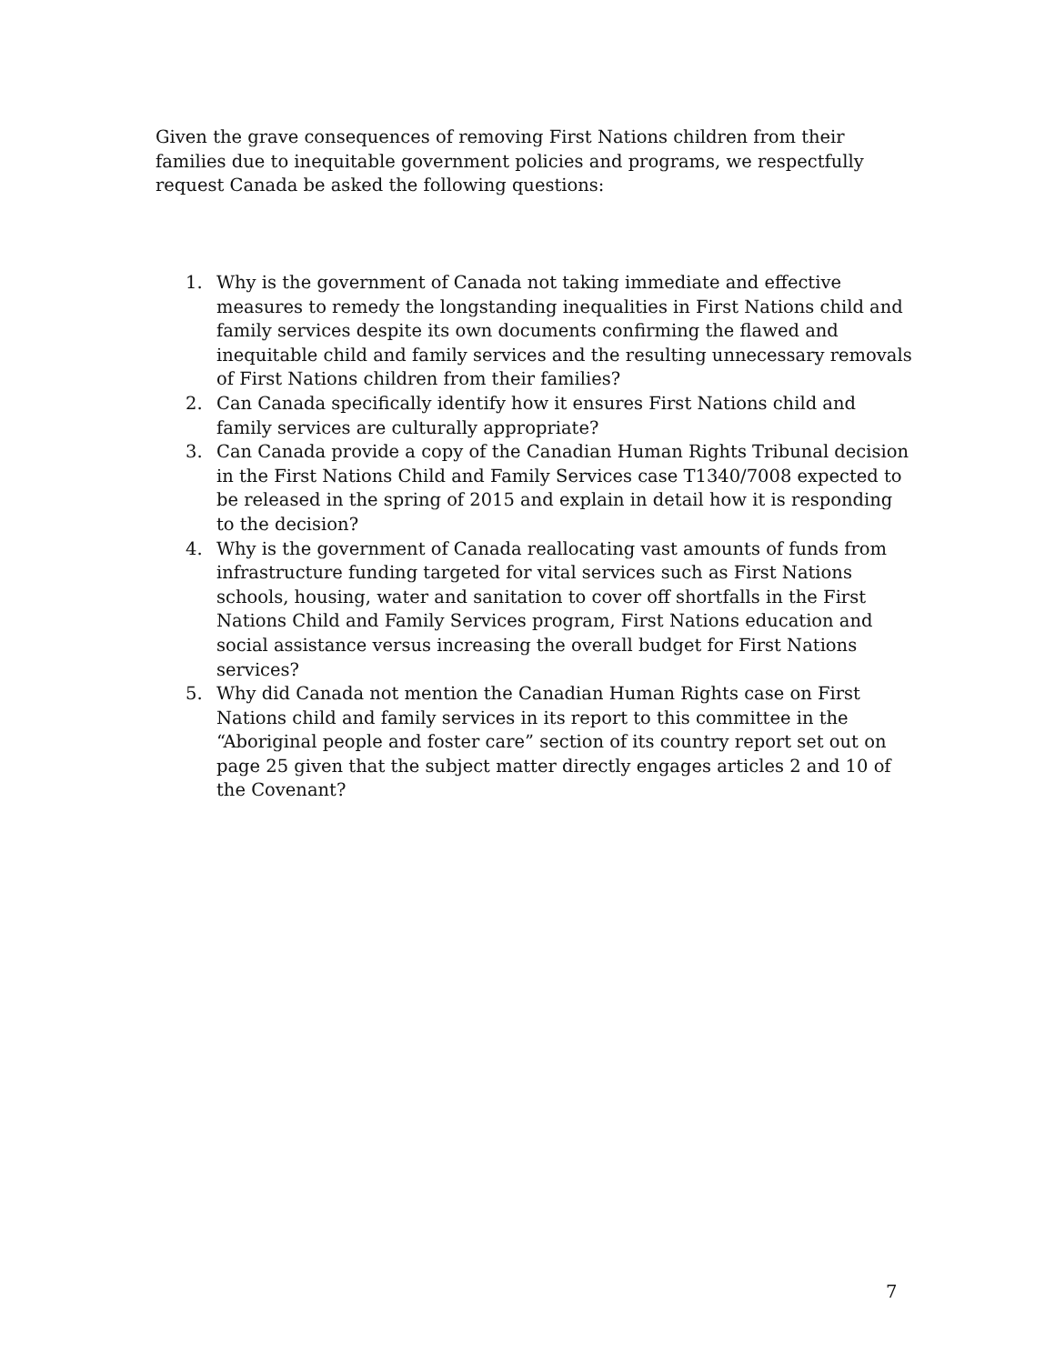Given the grave consequences of removing First Nations children from their families due to inequitable government policies and programs, we respectfully request Canada be asked the following questions:
1. Why is the government of Canada not taking immediate and effective measures to remedy the longstanding inequalities in First Nations child and family services despite its own documents confirming the flawed and inequitable child and family services and the resulting unnecessary removals of First Nations children from their families?
2. Can Canada specifically identify how it ensures First Nations child and family services are culturally appropriate?
3. Can Canada provide a copy of the Canadian Human Rights Tribunal decision in the First Nations Child and Family Services case T1340/7008 expected to be released in the spring of 2015 and explain in detail how it is responding to the decision?
4. Why is the government of Canada reallocating vast amounts of funds from infrastructure funding targeted for vital services such as First Nations schools, housing, water and sanitation to cover off shortfalls in the First Nations Child and Family Services program, First Nations education and social assistance versus increasing the overall budget for First Nations services?
5. Why did Canada not mention the Canadian Human Rights case on First Nations child and family services in its report to this committee in the “Aboriginal people and foster care” section of its country report set out on page 25 given that the subject matter directly engages articles 2 and 10 of the Covenant?
7